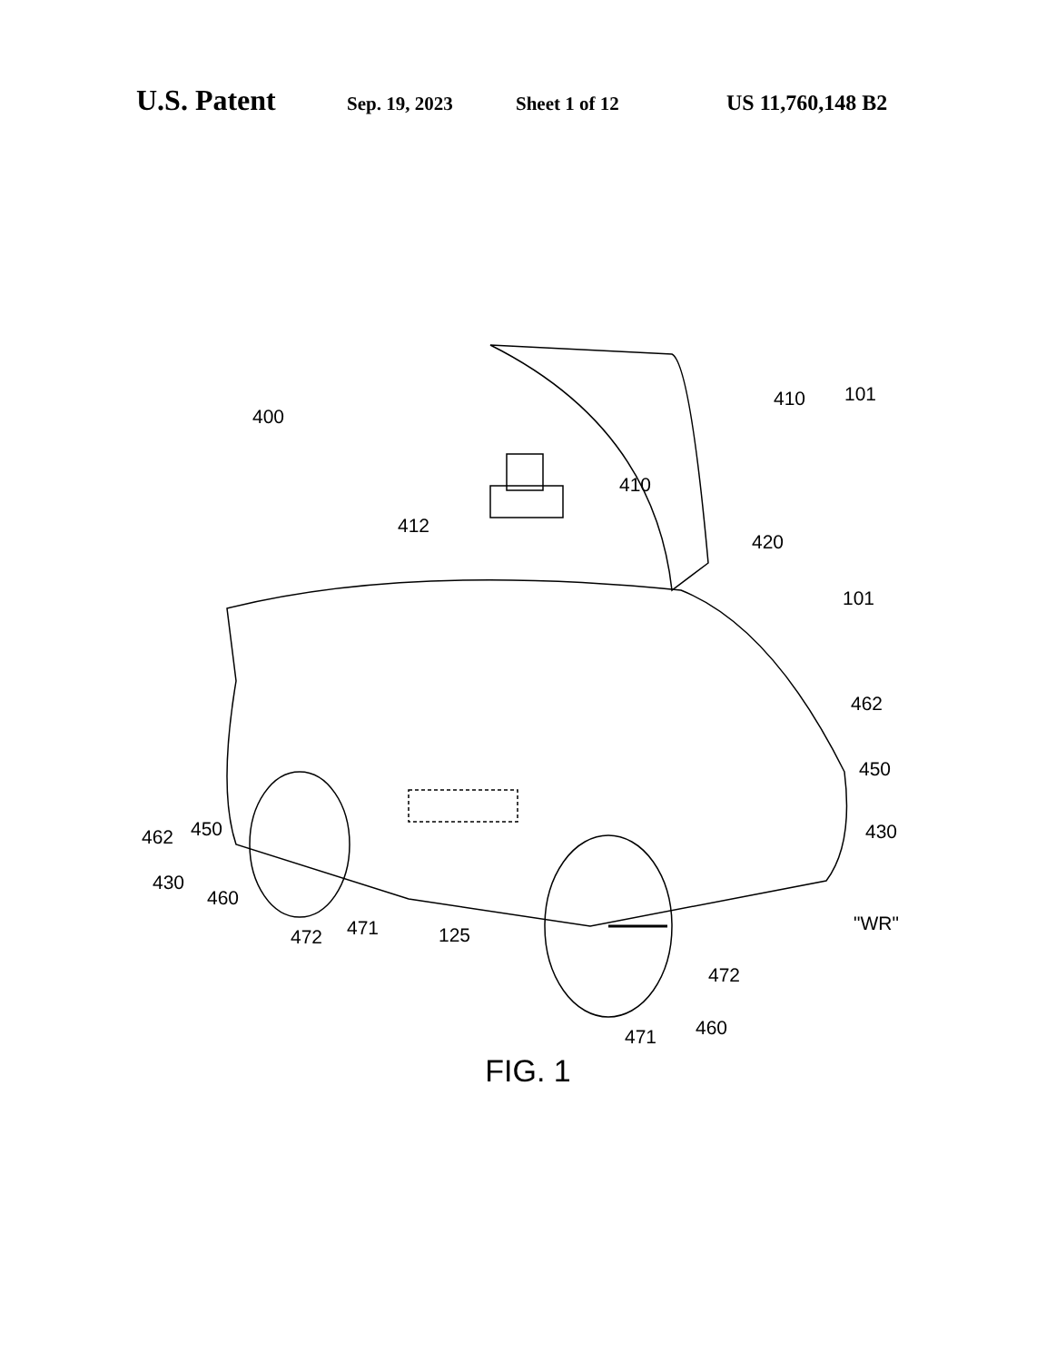U.S. Patent Sep. 19, 2023 Sheet 1 of 12 US 11,760,148 B2
400
410 101
410
412
420
101
462
450
430 462 450
430
460
472 471 125
"WR"
472
471 460
FIG. 1